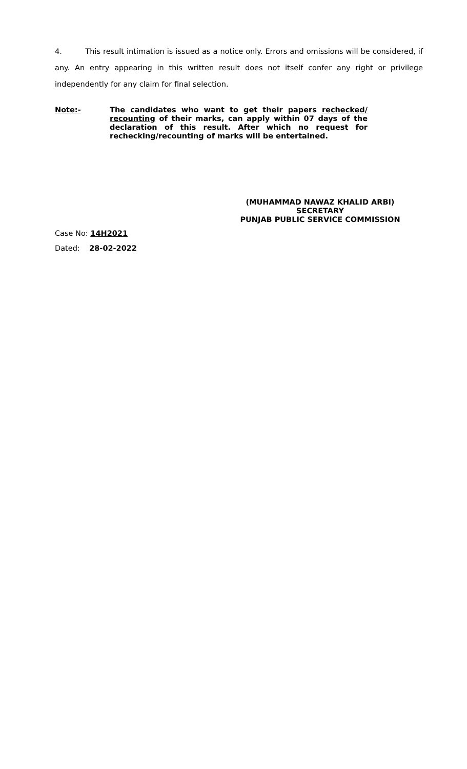4. This result intimation is issued as a notice only. Errors and omissions will be considered, if any. An entry appearing in this written result does not itself confer any right or privilege independently for any claim for final selection.
Note:- The candidates who want to get their papers rechecked/ recounting of their marks, can apply within 07 days of the declaration of this result. After which no request for rechecking/recounting of marks will be entertained.
(MUHAMMAD NAWAZ KHALID ARBI)
SECRETARY
PUNJAB PUBLIC SERVICE COMMISSION
Case No: 14H2021
Dated: 28-02-2022